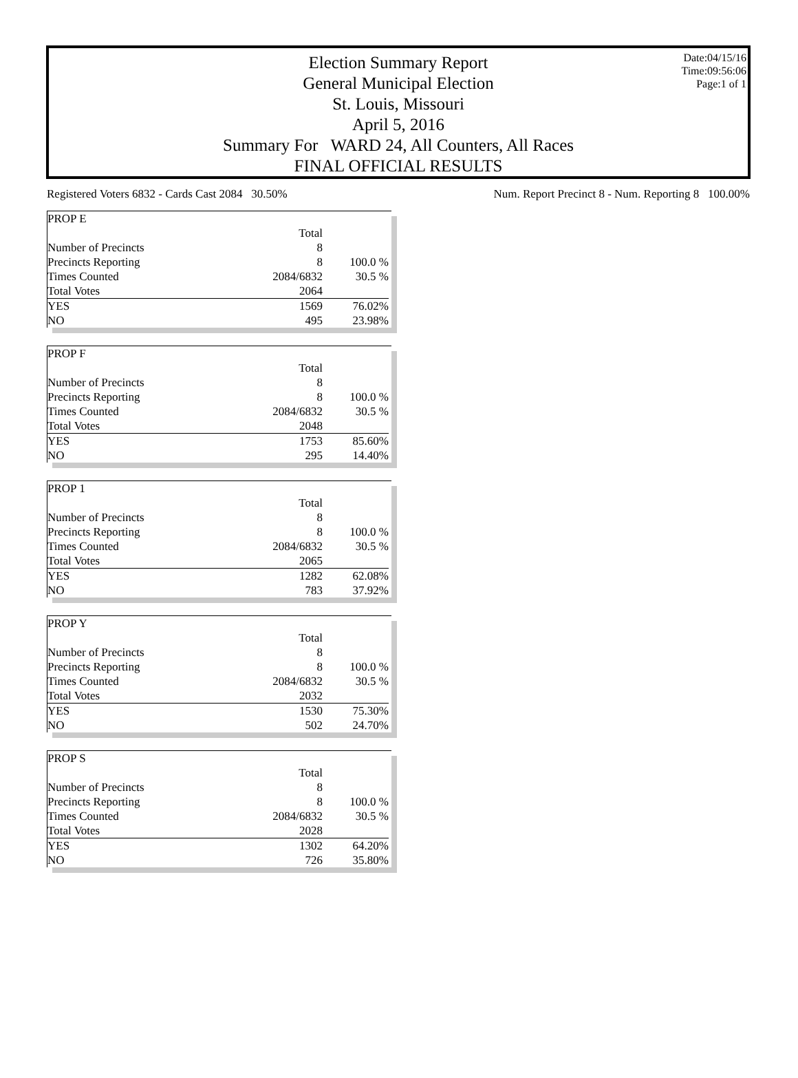Date:04/15/16
Time:09:56:06
Page:1 of 1
Election Summary Report
General Municipal Election
St. Louis, Missouri
April 5, 2016
Summary For WARD 24, All Counters, All Races
FINAL OFFICIAL RESULTS
Registered Voters 6832 - Cards Cast 2084 30.50% Num. Report Precinct 8 - Num. Reporting 8 100.00%
| PROP E | | |
| | Total | |
| Number of Precincts | 8 | |
| Precincts Reporting | 8 | 100.0 % |
| Times Counted | 2084/6832 | 30.5 % |
| Total Votes | 2064 | |
| YES | 1569 | 76.02% |
| NO | 495 | 23.98% |
| PROP F | | |
| | Total | |
| Number of Precincts | 8 | |
| Precincts Reporting | 8 | 100.0 % |
| Times Counted | 2084/6832 | 30.5 % |
| Total Votes | 2048 | |
| YES | 1753 | 85.60% |
| NO | 295 | 14.40% |
| PROP 1 | | |
| | Total | |
| Number of Precincts | 8 | |
| Precincts Reporting | 8 | 100.0 % |
| Times Counted | 2084/6832 | 30.5 % |
| Total Votes | 2065 | |
| YES | 1282 | 62.08% |
| NO | 783 | 37.92% |
| PROP Y | | |
| | Total | |
| Number of Precincts | 8 | |
| Precincts Reporting | 8 | 100.0 % |
| Times Counted | 2084/6832 | 30.5 % |
| Total Votes | 2032 | |
| YES | 1530 | 75.30% |
| NO | 502 | 24.70% |
| PROP S | | |
| | Total | |
| Number of Precincts | 8 | |
| Precincts Reporting | 8 | 100.0 % |
| Times Counted | 2084/6832 | 30.5 % |
| Total Votes | 2028 | |
| YES | 1302 | 64.20% |
| NO | 726 | 35.80% |